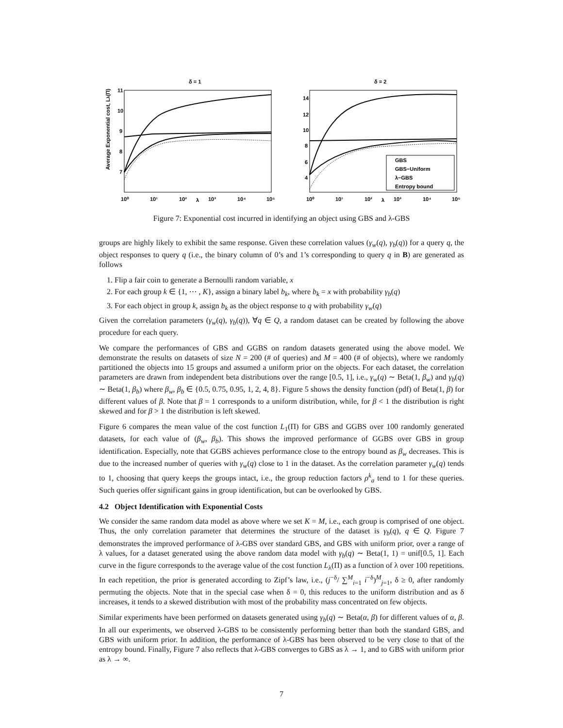δ = 1
Average Exponential cost, Lλ(Π)
11
10
9
8
7
10⁰
10¹
10²
λ
10³
10⁴
10⁵
δ = 2
14
12
10
8
6
4
10⁰
10¹
10²
λ
10³
10⁴
10⁵
GBS
GBS−Uniform
λ−GBS
Entropy bound
Figure 7: Exponential cost incurred in identifying an object using GBS and λ-GBS
groups are highly likely to exhibit the same response. Given these correlation values (γ<sub>w</sub>(q), γ<sub>b</sub>(q)) for a query q, the object responses to query q (i.e., the binary column of 0’s and 1’s corresponding to query q in B) are generated as follows
1. Flip a fair coin to generate a Bernoulli random variable, x
2. For each group k ∈ {1, ⋯ , K}, assign a binary label b<sub>k</sub>, where b<sub>k</sub> = x with probability γ<sub>b</sub>(q)
3. For each object in group k, assign b<sub>k</sub> as the object response to q with probability γ<sub>w</sub>(q)
Given the correlation parameters (γ<sub>w</sub>(q), γ<sub>b</sub>(q)), ∀q ∈ Q, a random dataset can be created by following the above procedure for each query.
We compare the performances of GBS and GGBS on random datasets generated using the above model. We demonstrate the results on datasets of size N = 200 (# of queries) and M = 400 (# of objects), where we randomly partitioned the objects into 15 groups and assumed a uniform prior on the objects. For each dataset, the correlation parameters are drawn from independent beta distributions over the range [0.5, 1], i.e., γ<sub>w</sub>(q) ∼ Beta(1, β<sub>w</sub>) and γ<sub>b</sub>(q) ∼ Beta(1, β<sub>b</sub>) where β<sub>w</sub>, β<sub>b</sub> ∈ {0.5, 0.75, 0.95, 1, 2, 4, 8}. Figure 5 shows the density function (pdf) of Beta(1, β) for different values of β. Note that β = 1 corresponds to a uniform distribution, while, for β < 1 the distribution is right skewed and for β > 1 the distribution is left skewed.
Figure 6 compares the mean value of the cost function L<sub>1</sub>(Π) for GBS and GGBS over 100 randomly generated datasets, for each value of (β<sub>w</sub>, β<sub>b</sub>). This shows the improved performance of GGBS over GBS in group identification. Especially, note that GGBS achieves performance close to the entropy bound as β<sub>w</sub> decreases. This is due to the increased number of queries with γ<sub>w</sub>(q) close to 1 in the dataset. As the correlation parameter γ<sub>w</sub>(q) tends to 1, choosing that query keeps the groups intact, i.e., the group reduction factors ρ<sup>k</sup><sub>a</sub> tend to 1 for these queries. Such queries offer significant gains in group identification, but can be overlooked by GBS.
4.2 Object Identification with Exponential Costs
We consider the same random data model as above where we set K = M, i.e., each group is comprised of one object. Thus, the only correlation parameter that determines the structure of the dataset is γ<sub>b</sub>(q), q ∈ Q. Figure 7 demonstrates the improved performance of λ-GBS over standard GBS, and GBS with uniform prior, over a range of λ values, for a dataset generated using the above random data model with γ<sub>b</sub>(q) ∼ Beta(1, 1) = unif[0.5, 1]. Each curve in the figure corresponds to the average value of the cost function L<sub>λ</sub>(Π) as a function of λ over 100 repetitions. In each repetition, the prior is generated according to Zipf’s law, i.e., (j<sup>−δ</sup>/ ∑<sup>M</sup><sub>i=1</sub> i<sup>−δ</sup>)<sup>M</sup><sub>j=1</sub>, δ ≥ 0, after randomly permuting the objects. Note that in the special case when δ = 0, this reduces to the uniform distribution and as δ increases, it tends to a skewed distribution with most of the probability mass concentrated on few objects.
Similar experiments have been performed on datasets generated using γ<sub>b</sub>(q) ∼ Beta(α, β) for different values of α, β. In all our experiments, we observed λ-GBS to be consistently performing better than both the standard GBS, and GBS with uniform prior. In addition, the performance of λ-GBS has been observed to be very close to that of the entropy bound. Finally, Figure 7 also reflects that λ-GBS converges to GBS as λ → 1, and to GBS with uniform prior as λ → ∞.
7